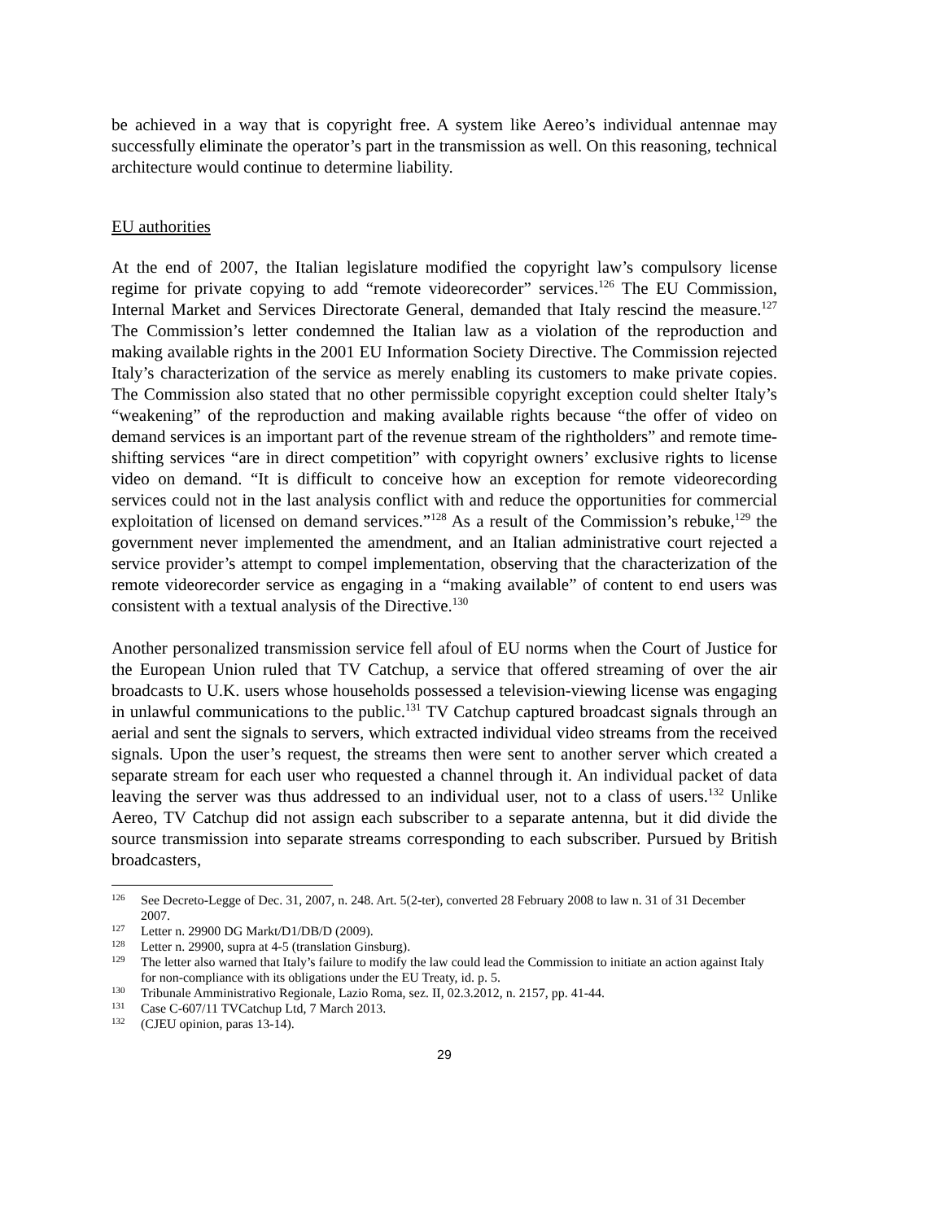be achieved in a way that is copyright free. A system like Aereo’s individual antennae may successfully eliminate the operator’s part in the transmission as well. On this reasoning, technical architecture would continue to determine liability.
EU authorities
At the end of 2007, the Italian legislature modified the copyright law’s compulsory license regime for private copying to add “remote videorecorder” services.<sup>126</sup> The EU Commission, Internal Market and Services Directorate General, demanded that Italy rescind the measure.<sup>127</sup> The Commission’s letter condemned the Italian law as a violation of the reproduction and making available rights in the 2001 EU Information Society Directive. The Commission rejected Italy’s characterization of the service as merely enabling its customers to make private copies. The Commission also stated that no other permissible copyright exception could shelter Italy’s “weakening” of the reproduction and making available rights because “the offer of video on demand services is an important part of the revenue stream of the rightholders” and remote time-shifting services “are in direct competition” with copyright owners’ exclusive rights to license video on demand. “It is difficult to conceive how an exception for remote videorecording services could not in the last analysis conflict with and reduce the opportunities for commercial exploitation of licensed on demand services.”<sup>128</sup> As a result of the Commission’s rebuke,<sup>129</sup> the government never implemented the amendment, and an Italian administrative court rejected a service provider’s attempt to compel implementation, observing that the characterization of the remote videorecorder service as engaging in a “making available” of content to end users was consistent with a textual analysis of the Directive.<sup>130</sup>
Another personalized transmission service fell afoul of EU norms when the Court of Justice for the European Union ruled that TV Catchup, a service that offered streaming of over the air broadcasts to U.K. users whose households possessed a television-viewing license was engaging in unlawful communications to the public.<sup>131</sup> TV Catchup captured broadcast signals through an aerial and sent the signals to servers, which extracted individual video streams from the received signals. Upon the user’s request, the streams then were sent to another server which created a separate stream for each user who requested a channel through it. An individual packet of data leaving the server was thus addressed to an individual user, not to a class of users.<sup>132</sup> Unlike Aereo, TV Catchup did not assign each subscriber to a separate antenna, but it did divide the source transmission into separate streams corresponding to each subscriber. Pursued by British broadcasters,
126 See Decreto-Legge of Dec. 31, 2007, n. 248. Art. 5(2-ter), converted 28 February 2008 to law n. 31 of 31 December 2007.
127 Letter n. 29900 DG Markt/D1/DB/D (2009).
128 Letter n. 29900, supra at 4-5 (translation Ginsburg).
129 The letter also warned that Italy’s failure to modify the law could lead the Commission to initiate an action against Italy for non-compliance with its obligations under the EU Treaty, id. p. 5.
130 Tribunale Amministrativo Regionale, Lazio Roma, sez. II, 02.3.2012, n. 2157, pp. 41-44.
131 Case C-607/11 TVCatchup Ltd, 7 March 2013.
132 (CJEU opinion, paras 13-14).
29